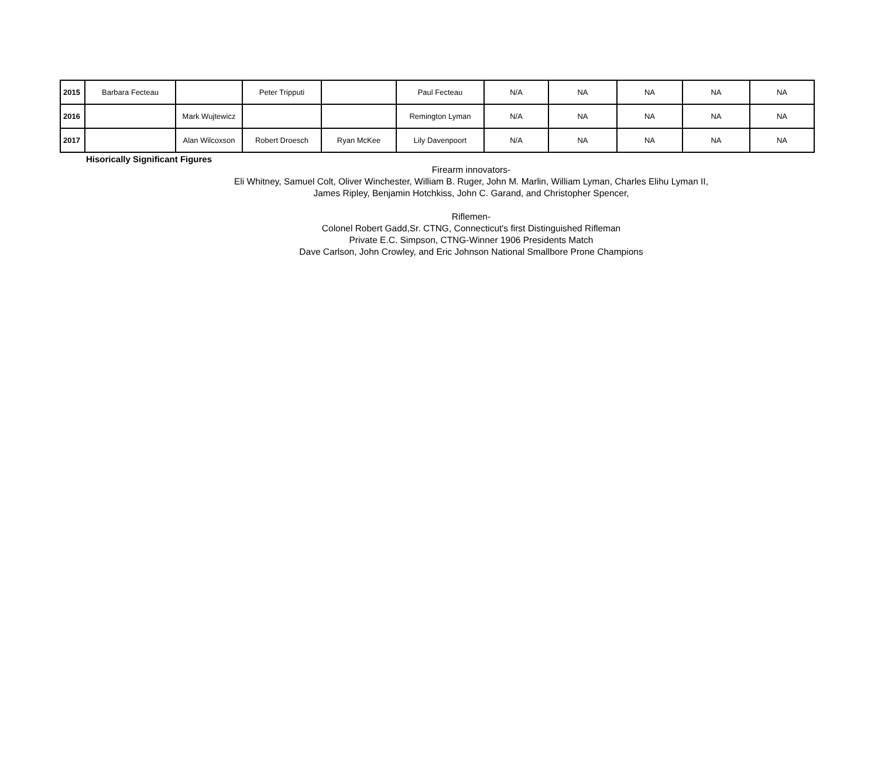| 2015 | Barbara Fecteau | | Peter Tripputi | | Paul Fecteau | N/A | NA | NA | NA | NA |
| 2016 | | Mark Wujtewicz | | | Remington Lyman | N/A | NA | NA | NA | NA |
| 2017 | | Alan Wilcoxson | Robert Droesch | Ryan McKee | Lily Davenpoort | N/A | NA | NA | NA | NA |
Hisorically Significant Figures
Firearm innovators-
Eli Whitney, Samuel Colt, Oliver Winchester, William B. Ruger, John M. Marlin, William Lyman, Charles Elihu Lyman II,
James Ripley, Benjamin Hotchkiss, John C. Garand, and Christopher Spencer,
Riflemen-
Colonel Robert Gadd,Sr. CTNG, Connecticut's first Distinguished Rifleman
Private E.C. Simpson, CTNG-Winner 1906 Presidents Match
Dave Carlson, John Crowley, and Eric Johnson National Smallbore Prone Champions